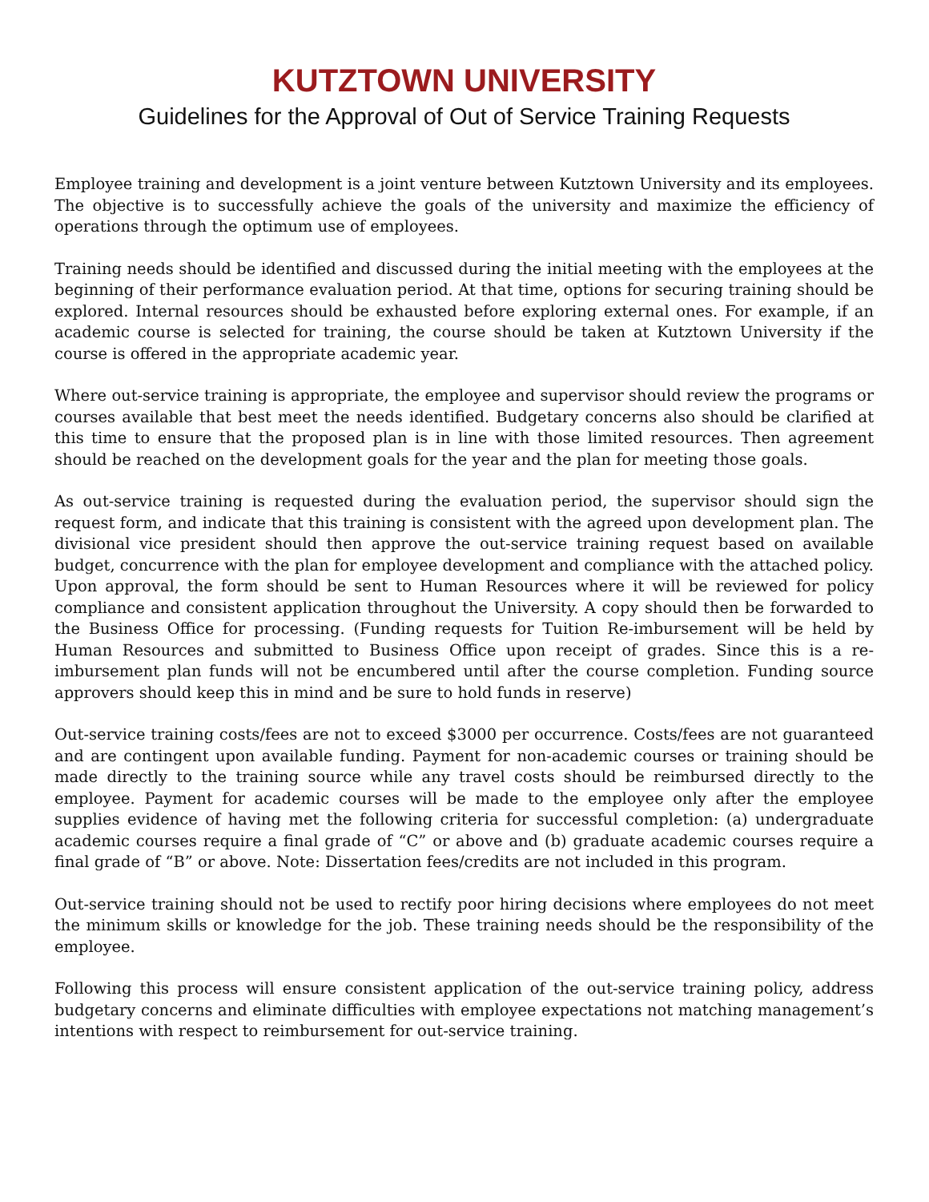KUTZTOWN UNIVERSITY
Guidelines for the Approval of Out of Service Training Requests
Employee training and development is a joint venture between Kutztown University and its employees. The objective is to successfully achieve the goals of the university and maximize the efficiency of operations through the optimum use of employees.
Training needs should be identified and discussed during the initial meeting with the employees at the beginning of their performance evaluation period. At that time, options for securing training should be explored. Internal resources should be exhausted before exploring external ones. For example, if an academic course is selected for training, the course should be taken at Kutztown University if the course is offered in the appropriate academic year.
Where out-service training is appropriate, the employee and supervisor should review the programs or courses available that best meet the needs identified. Budgetary concerns also should be clarified at this time to ensure that the proposed plan is in line with those limited resources. Then agreement should be reached on the development goals for the year and the plan for meeting those goals.
As out-service training is requested during the evaluation period, the supervisor should sign the request form, and indicate that this training is consistent with the agreed upon development plan. The divisional vice president should then approve the out-service training request based on available budget, concurrence with the plan for employee development and compliance with the attached policy. Upon approval, the form should be sent to Human Resources where it will be reviewed for policy compliance and consistent application throughout the University. A copy should then be forwarded to the Business Office for processing. (Funding requests for Tuition Re-imbursement will be held by Human Resources and submitted to Business Office upon receipt of grades. Since this is a re-imbursement plan funds will not be encumbered until after the course completion. Funding source approvers should keep this in mind and be sure to hold funds in reserve)
Out-service training costs/fees are not to exceed $3000 per occurrence. Costs/fees are not guaranteed and are contingent upon available funding. Payment for non-academic courses or training should be made directly to the training source while any travel costs should be reimbursed directly to the employee. Payment for academic courses will be made to the employee only after the employee supplies evidence of having met the following criteria for successful completion: (a) undergraduate academic courses require a final grade of “C” or above and (b) graduate academic courses require a final grade of “B” or above. Note: Dissertation fees/credits are not included in this program.
Out-service training should not be used to rectify poor hiring decisions where employees do not meet the minimum skills or knowledge for the job. These training needs should be the responsibility of the employee.
Following this process will ensure consistent application of the out-service training policy, address budgetary concerns and eliminate difficulties with employee expectations not matching management’s intentions with respect to reimbursement for out-service training.